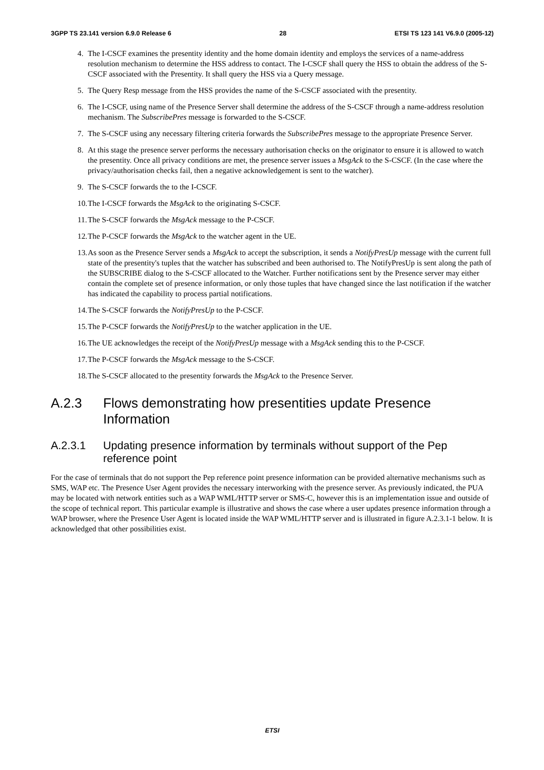3GPP TS 23.141 version 6.9.0 Release 6 28 ETSI TS 123 141 V6.9.0 (2005-12)
4. The I-CSCF examines the presentity identity and the home domain identity and employs the services of a name-address resolution mechanism to determine the HSS address to contact. The I-CSCF shall query the HSS to obtain the address of the S-CSCF associated with the Presentity. It shall query the HSS via a Query message.
5. The Query Resp message from the HSS provides the name of the S-CSCF associated with the presentity.
6. The I-CSCF, using name of the Presence Server shall determine the address of the S-CSCF through a name-address resolution mechanism. The SubscribePres message is forwarded to the S-CSCF.
7. The S-CSCF using any necessary filtering criteria forwards the SubscribePres message to the appropriate Presence Server.
8. At this stage the presence server performs the necessary authorisation checks on the originator to ensure it is allowed to watch the presentity. Once all privacy conditions are met, the presence server issues a MsgAck to the S-CSCF. (In the case where the privacy/authorisation checks fail, then a negative acknowledgement is sent to the watcher).
9. The S-CSCF forwards the to the I-CSCF.
10.
The I-CSCF forwards the MsgAck to the originating S-CSCF.
11.
The S-CSCF forwards the MsgAck message to the P-CSCF.
12.
The P-CSCF forwards the MsgAck to the watcher agent in the UE.
13.
As soon as the Presence Server sends a MsgAck to accept the subscription, it sends a NotifyPresUp message with the current full state of the presentity's tuples that the watcher has subscribed and been authorised to. The NotifyPresUp is sent along the path of the SUBSCRIBE dialog to the S-CSCF allocated to the Watcher. Further notifications sent by the Presence server may either contain the complete set of presence information, or only those tuples that have changed since the last notification if the watcher has indicated the capability to process partial notifications.
14.
The S-CSCF forwards the NotifyPresUp to the P-CSCF.
15.
The P-CSCF forwards the NotifyPresUp to the watcher application in the UE.
16.
The UE acknowledges the receipt of the NotifyPresUp message with a MsgAck sending this to the P-CSCF.
17.
The P-CSCF forwards the MsgAck message to the S-CSCF.
18.
The S-CSCF allocated to the presentity forwards the MsgAck to the Presence Server.
A.2.3 Flows demonstrating how presentities update Presence Information
A.2.3.1 Updating presence information by terminals without support of the Pep reference point
For the case of terminals that do not support the Pep reference point presence information can be provided alternative mechanisms such as SMS, WAP etc. The Presence User Agent provides the necessary interworking with the presence server. As previously indicated, the PUA may be located with network entities such as a WAP WML/HTTP server or SMS-C, however this is an implementation issue and outside of the scope of technical report. This particular example is illustrative and shows the case where a user updates presence information through a WAP browser, where the Presence User Agent is located inside the WAP WML/HTTP server and is illustrated in figure A.2.3.1-1 below. It is acknowledged that other possibilities exist.
ETSI